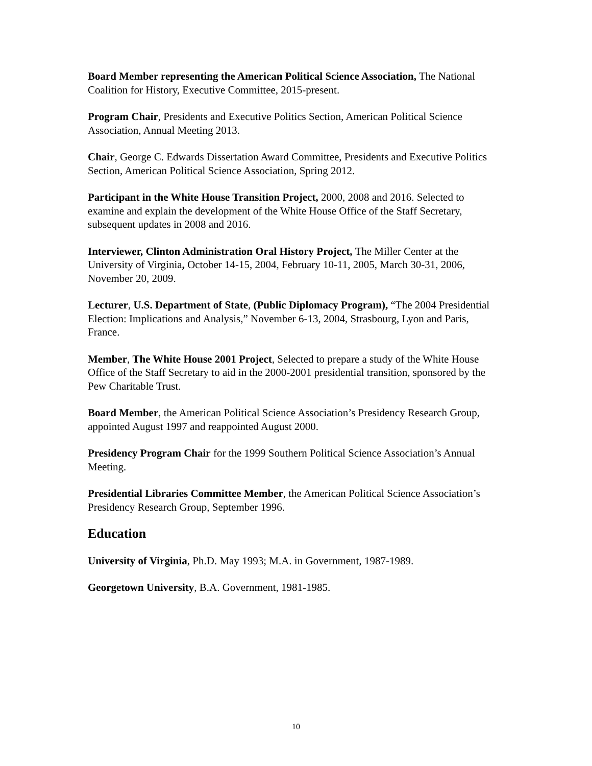Board Member representing the American Political Science Association, The National Coalition for History, Executive Committee, 2015-present.
Program Chair, Presidents and Executive Politics Section, American Political Science Association, Annual Meeting 2013.
Chair, George C. Edwards Dissertation Award Committee, Presidents and Executive Politics Section, American Political Science Association, Spring 2012.
Participant in the White House Transition Project, 2000, 2008 and 2016. Selected to examine and explain the development of the White House Office of the Staff Secretary, subsequent updates in 2008 and 2016.
Interviewer, Clinton Administration Oral History Project, The Miller Center at the University of Virginia, October 14-15, 2004, February 10-11, 2005, March 30-31, 2006, November 20, 2009.
Lecturer, U.S. Department of State, (Public Diplomacy Program), “The 2004 Presidential Election: Implications and Analysis,” November 6-13, 2004, Strasbourg, Lyon and Paris, France.
Member, The White House 2001 Project, Selected to prepare a study of the White House Office of the Staff Secretary to aid in the 2000-2001 presidential transition, sponsored by the Pew Charitable Trust.
Board Member, the American Political Science Association’s Presidency Research Group, appointed August 1997 and reappointed August 2000.
Presidency Program Chair for the 1999 Southern Political Science Association’s Annual Meeting.
Presidential Libraries Committee Member, the American Political Science Association’s Presidency Research Group, September 1996.
Education
University of Virginia, Ph.D. May 1993; M.A. in Government, 1987-1989.
Georgetown University, B.A. Government, 1981-1985.
10